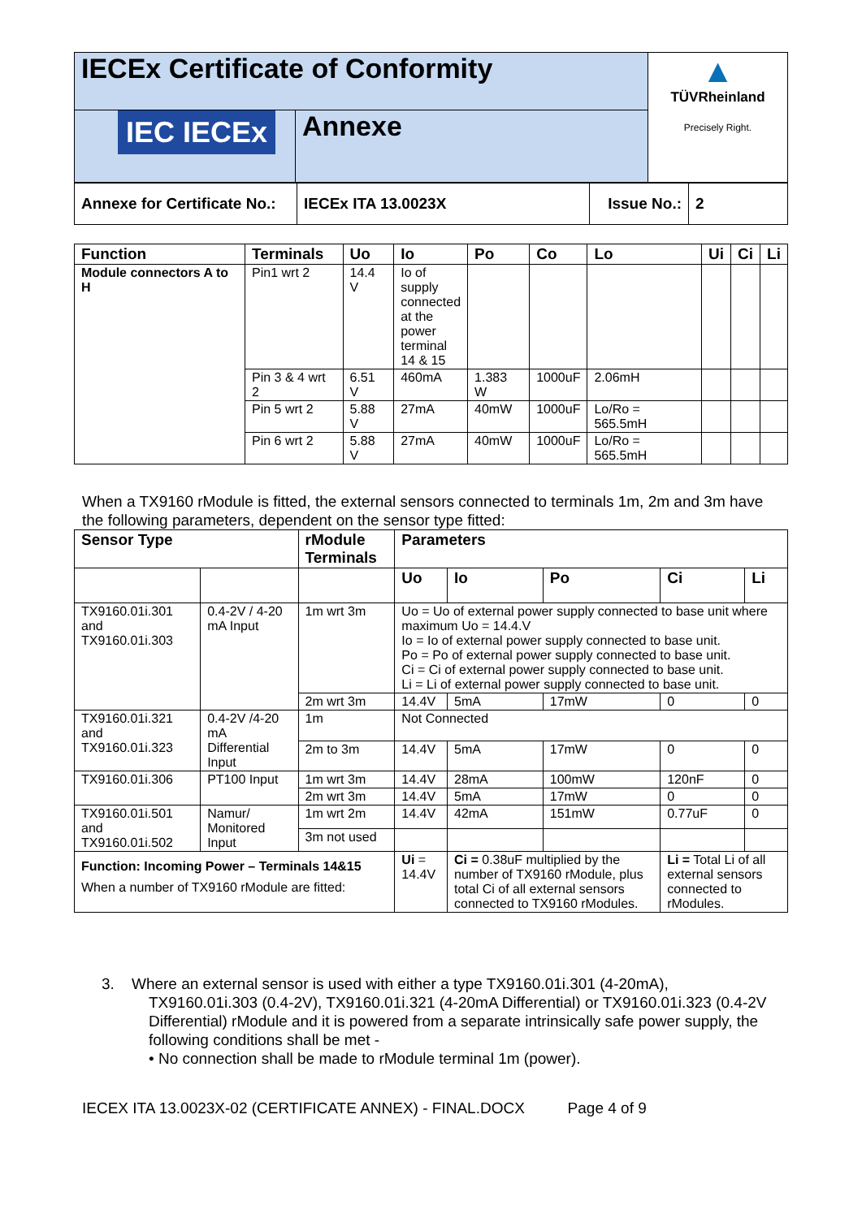| IECEx Certificate of Conformity | | ▲ TÜVRheinland Precisely Right. |
| IEC IECEx | Annexe | |
| Annexe for Certificate No.: | IECEx ITA 13.0023X | Issue No.: | 2 |
| Function | Terminals | Uo | Io | Po | Co | Lo | Ui | Ci | Li |
| --- | --- | --- | --- | --- | --- | --- | --- | --- | --- |
| Module connectors A to H | Pin1 wrt 2 | 14.4 V | Io of supply connected at the power terminal 14 & 15 | | | | | | |
| | Pin 3 & 4 wrt 2 | 6.51 V | 460mA | 1.383 W | 1000uF | 2.06mH | | | |
| | Pin 5 wrt 2 | 5.88 V | 27mA | 40mW | 1000uF | Lo/Ro = 565.5mH | | | |
| | Pin 6 wrt 2 | 5.88 V | 27mA | 40mW | 1000uF | Lo/Ro = 565.5mH | | | |
When a TX9160 rModule is fitted, the external sensors connected to terminals 1m, 2m and 3m have the following parameters, dependent on the sensor type fitted:
| Sensor Type | | rModule Terminals | Parameters | | | | |
| --- | --- | --- | --- | --- | --- | --- | --- |
| | | | Uo | Io | Po | Ci | Li |
| TX9160.01i.301 and TX9160.01i.303 | 0.4-2V / 4-20 mA Input | 1m wrt 3m | Uo = Uo of external power supply connected to base unit where maximum Uo = 14.4.V Io = Io of external power supply connected to base unit. Po = Po of external power supply connected to base unit. Ci = Ci of external power supply connected to base unit. Li = Li of external power supply connected to base unit. | | | | |
| | | 2m wrt 3m | 14.4V | 5mA | 17mW | 0 | 0 |
| TX9160.01i.321 and TX9160.01i.323 | 0.4-2V /4-20 mA Differential Input | 1m | Not Connected | | | | |
| | | 2m to 3m | 14.4V | 5mA | 17mW | 0 | 0 |
| TX9160.01i.306 | PT100 Input | 1m wrt 3m | 14.4V | 28mA | 100mW | 120nF | 0 |
| | | 2m wrt 3m | 14.4V | 5mA | 17mW | 0 | 0 |
| TX9160.01i.501 and TX9160.01i.502 | Namur/ Monitored Input | 1m wrt 2m | 14.4V | 42mA | 151mW | 0.77uF | 0 |
| | | 3m not used | | | | | |
| Function: Incoming Power – Terminals 14&15 When a number of TX9160 rModule are fitted: | | | Ui = 14.4V | Ci = 0.38uF multiplied by the number of TX9160 rModule, plus total Ci of all external sensors connected to TX9160 rModules. | | Li = Total Li of all external sensors connected to rModules. | |
3. Where an external sensor is used with either a type TX9160.01i.301 (4-20mA),
TX9160.01i.303 (0.4-2V), TX9160.01i.321 (4-20mA Differential) or TX9160.01i.323 (0.4-2V Differential) rModule and it is powered from a separate intrinsically safe power supply, the following conditions shall be met -
• No connection shall be made to rModule terminal 1m (power).
IECEX ITA 13.0023X-02 (CERTIFICATE ANNEX) - FINAL.DOCX Page 4 of 9